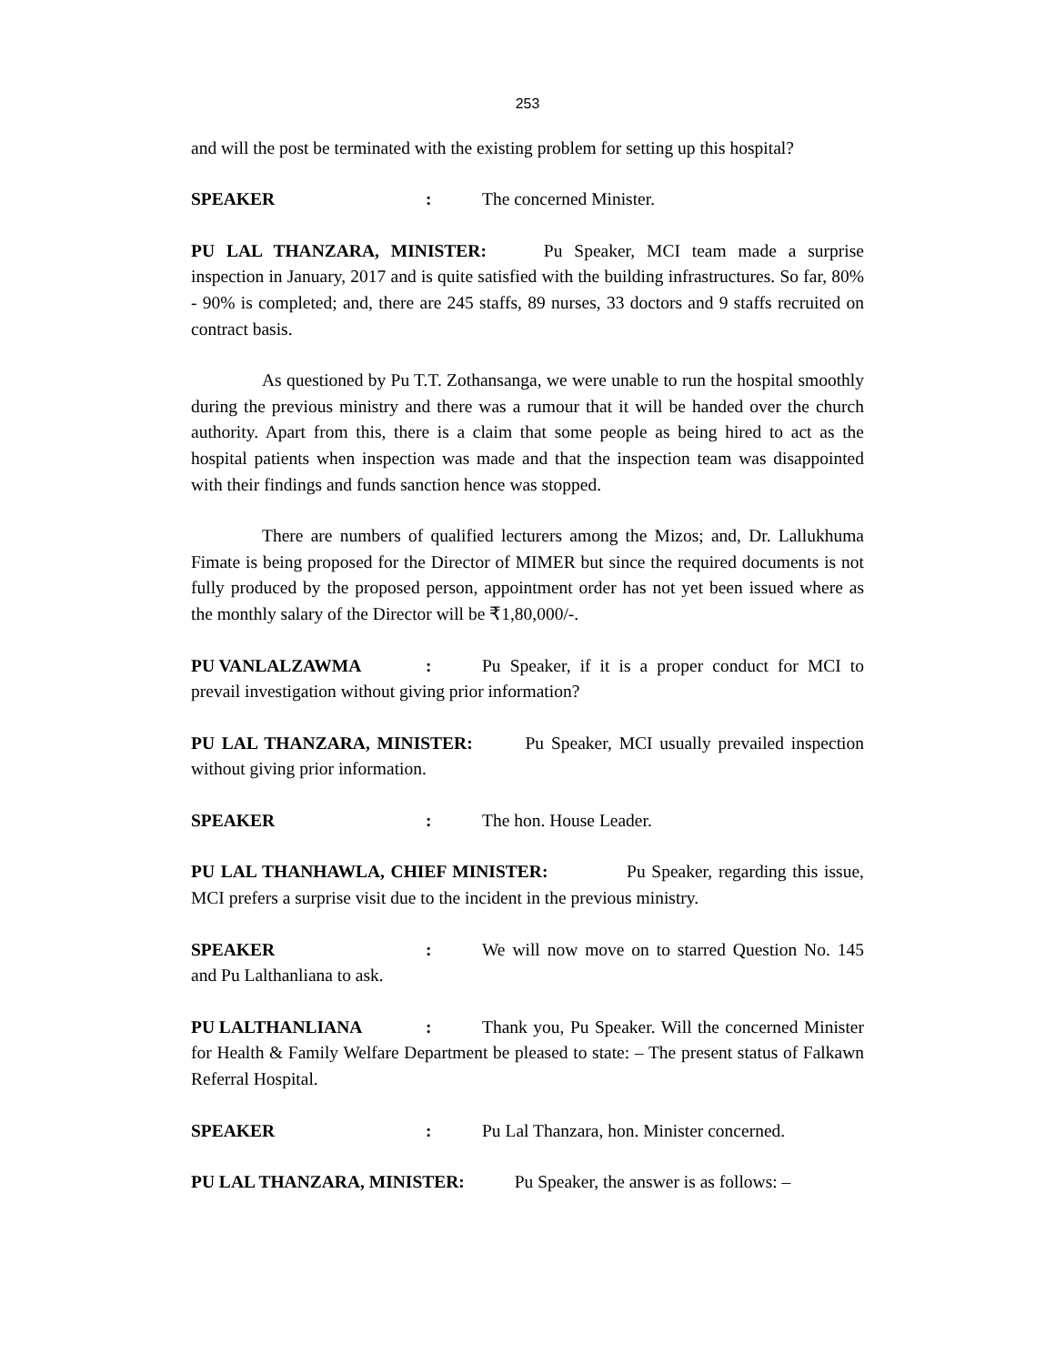253
and will the post be terminated with the existing problem for setting up this hospital?
SPEAKER: The concerned Minister.
PU LAL THANZARA, MINISTER: Pu Speaker, MCI team made a surprise inspection in January, 2017 and is quite satisfied with the building infrastructures. So far, 80% - 90% is completed; and, there are 245 staffs, 89 nurses, 33 doctors and 9 staffs recruited on contract basis.
As questioned by Pu T.T. Zothansanga, we were unable to run the hospital smoothly during the previous ministry and there was a rumour that it will be handed over the church authority. Apart from this, there is a claim that some people as being hired to act as the hospital patients when inspection was made and that the inspection team was disappointed with their findings and funds sanction hence was stopped.
There are numbers of qualified lecturers among the Mizos; and, Dr. Lallukhuma Fimate is being proposed for the Director of MIMER but since the required documents is not fully produced by the proposed person, appointment order has not yet been issued where as the monthly salary of the Director will be ₹1,80,000/-.
PU VANLALZAWMA: Pu Speaker, if it is a proper conduct for MCI to prevail investigation without giving prior information?
PU LAL THANZARA, MINISTER: Pu Speaker, MCI usually prevailed inspection without giving prior information.
SPEAKER: The hon. House Leader.
PU LAL THANHAWLA, CHIEF MINISTER: Pu Speaker, regarding this issue, MCI prefers a surprise visit due to the incident in the previous ministry.
SPEAKER: We will now move on to starred Question No. 145 and Pu Lalthanliana to ask.
PU LALTHANLIANA: Thank you, Pu Speaker. Will the concerned Minister for Health & Family Welfare Department be pleased to state: – The present status of Falkawn Referral Hospital.
SPEAKER: Pu Lal Thanzara, hon. Minister concerned.
PU LAL THANZARA, MINISTER: Pu Speaker, the answer is as follows: –